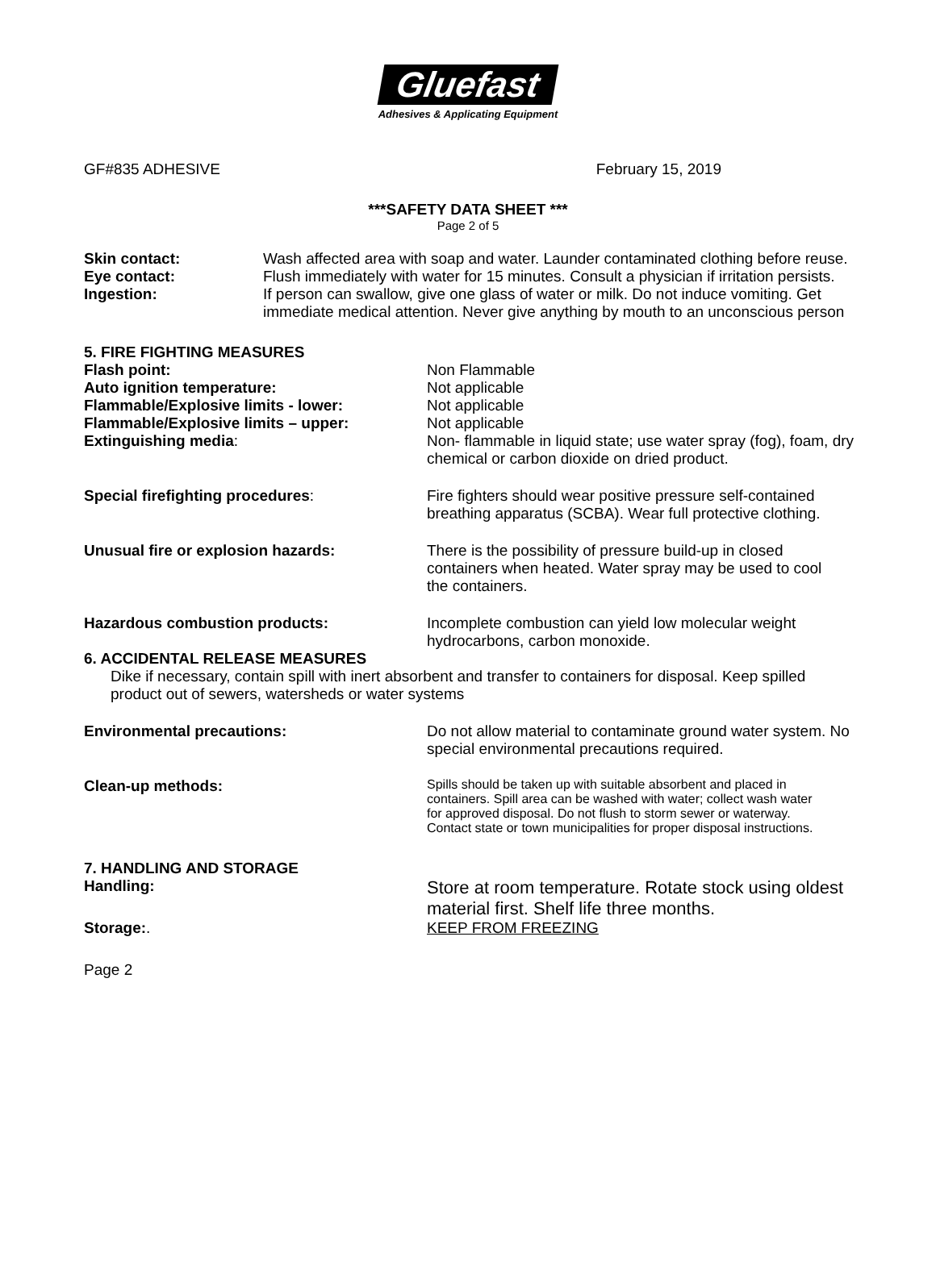Gluefast
Adhesives & Applicating Equipment
GF#835 ADHESIVE February 15, 2019
***SAFETY DATA SHEET ***
Page 2 of 5
Skin contact: Wash affected area with soap and water. Launder contaminated clothing before reuse.
Eye contact: Flush immediately with water for 15 minutes. Consult a physician if irritation persists.
Ingestion: If person can swallow, give one glass of water or milk. Do not induce vomiting. Get immediate medical attention. Never give anything by mouth to an unconscious person
5. FIRE FIGHTING MEASURES
Flash point: Non Flammable
Auto ignition temperature: Not applicable
Flammable/Explosive limits - lower: Not applicable
Flammable/Explosive limits – upper: Not applicable
Extinguishing media: Non- flammable in liquid state; use water spray (fog), foam, dry chemical or carbon dioxide on dried product.
Special firefighting procedures: Fire fighters should wear positive pressure self-contained breathing apparatus (SCBA). Wear full protective clothing.
Unusual fire or explosion hazards: There is the possibility of pressure build-up in closed containers when heated. Water spray may be used to cool the containers.
Hazardous combustion products: Incomplete combustion can yield low molecular weight hydrocarbons, carbon monoxide.
6. ACCIDENTAL RELEASE MEASURES
Dike if necessary, contain spill with inert absorbent and transfer to containers for disposal. Keep spilled product out of sewers, watersheds or water systems
Environmental precautions: Do not allow material to contaminate ground water system. No special environmental precautions required.
Clean-up methods:
Spills should be taken up with suitable absorbent and placed in containers. Spill area can be washed with water; collect wash water for approved disposal. Do not flush to storm sewer or waterway. Contact state or town municipalities for proper disposal instructions.
7. HANDLING AND STORAGE
Handling:
Store at room temperature. Rotate stock using oldest material first. Shelf life three months.
Storage:. KEEP FROM FREEZING
Page 2